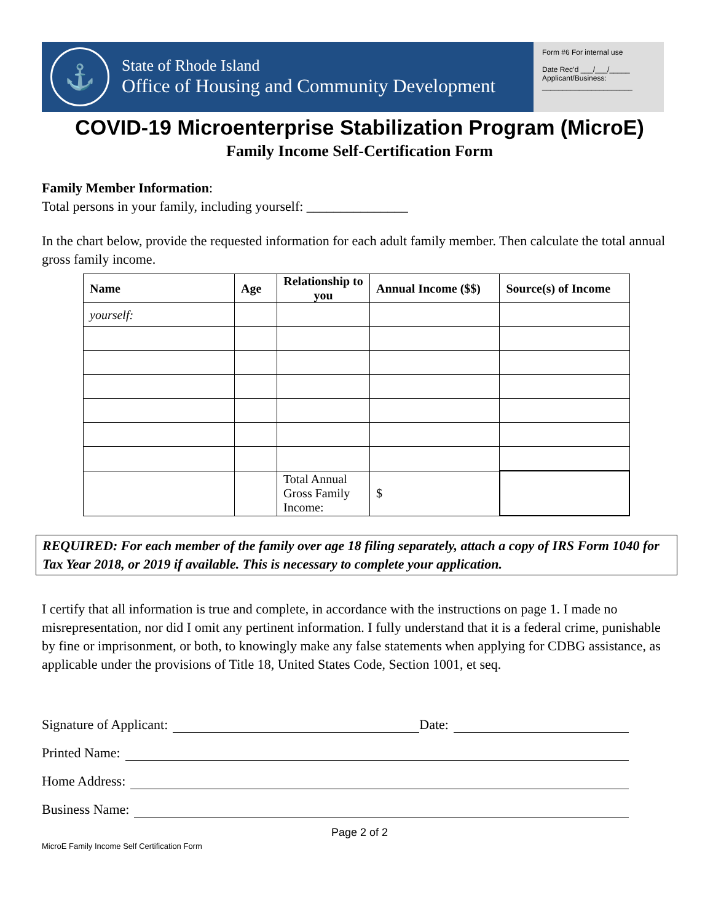⚓
State of Rhode Island
Office of Housing and Community Development
Form #6 For internal use
Date Rec’d ___/___/_____
Applicant/Business:
______________________
COVID-19 Microenterprise Stabilization Program (MicroE)
Family Income Self-Certification Form
Family Member Information:
Total persons in your family, including yourself: _______________
In the chart below, provide the requested information for each adult family member. Then calculate the total annual gross family income.
| Name | Age | Relationship to you | Annual Income ($$) | Source(s) of Income |
| --- | --- | --- | --- | --- |
| yourself: | | | | |
| | | Total Annual Gross Family Income: | $ | |
REQUIRED: For each member of the family over age 18 filing separately, attach a copy of IRS Form 1040 for Tax Year 2018, or 2019 if available. This is necessary to complete your application.
I certify that all information is true and complete, in accordance with the instructions on page 1. I made no misrepresentation, nor did I omit any pertinent information. I fully understand that it is a federal crime, punishable by fine or imprisonment, or both, to knowingly make any false statements when applying for CDBG assistance, as applicable under the provisions of Title 18, United States Code, Section 1001, et seq.
Signature of Applicant: Date:
Printed Name:
Home Address:
Business Name:
Page 2 of 2
MicroE Family Income Self Certification Form